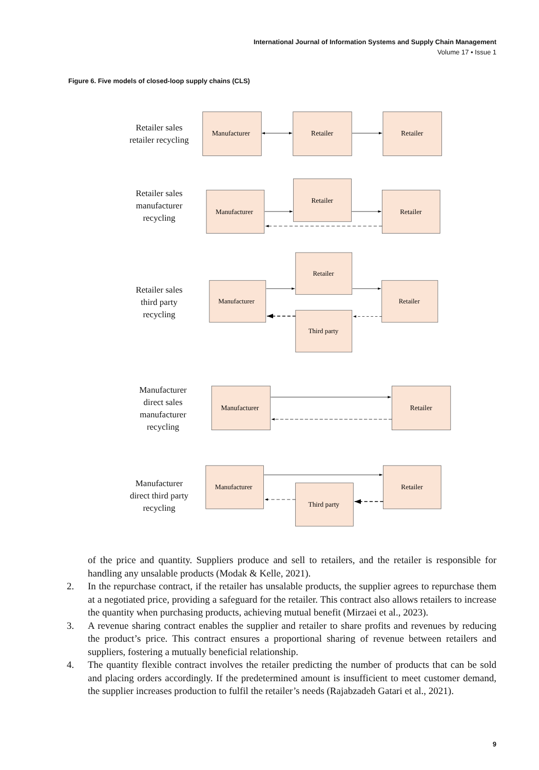International Journal of Information Systems and Supply Chain Management
Volume 17 • Issue 1
Figure 6. Five models of closed-loop supply chains (CLS)
Retailer sales
retailer recycling
Manufacturer
Retailer
Retailer
Retailer sales
manufacturer
recycling
Manufacturer
Retailer
Retailer
Retailer sales
third party
recycling
Manufacturer
Retailer
Retailer
Third party
Manufacturer
direct sales
manufacturer
recycling
Manufacturer
Retailer
Manufacturer
direct third party
recycling
Manufacturer
Retailer
Third party
of the price and quantity. Suppliers produce and sell to retailers, and the retailer is responsible for handling any unsalable products (Modak & Kelle, 2021).
2. In the repurchase contract, if the retailer has unsalable products, the supplier agrees to repurchase them at a negotiated price, providing a safeguard for the retailer. This contract also allows retailers to increase the quantity when purchasing products, achieving mutual benefit (Mirzaei et al., 2023).
3. A revenue sharing contract enables the supplier and retailer to share profits and revenues by reducing the product’s price. This contract ensures a proportional sharing of revenue between retailers and suppliers, fostering a mutually beneficial relationship.
4. The quantity flexible contract involves the retailer predicting the number of products that can be sold and placing orders accordingly. If the predetermined amount is insufficient to meet customer demand, the supplier increases production to fulfil the retailer’s needs (Rajabzadeh Gatari et al., 2021).
9